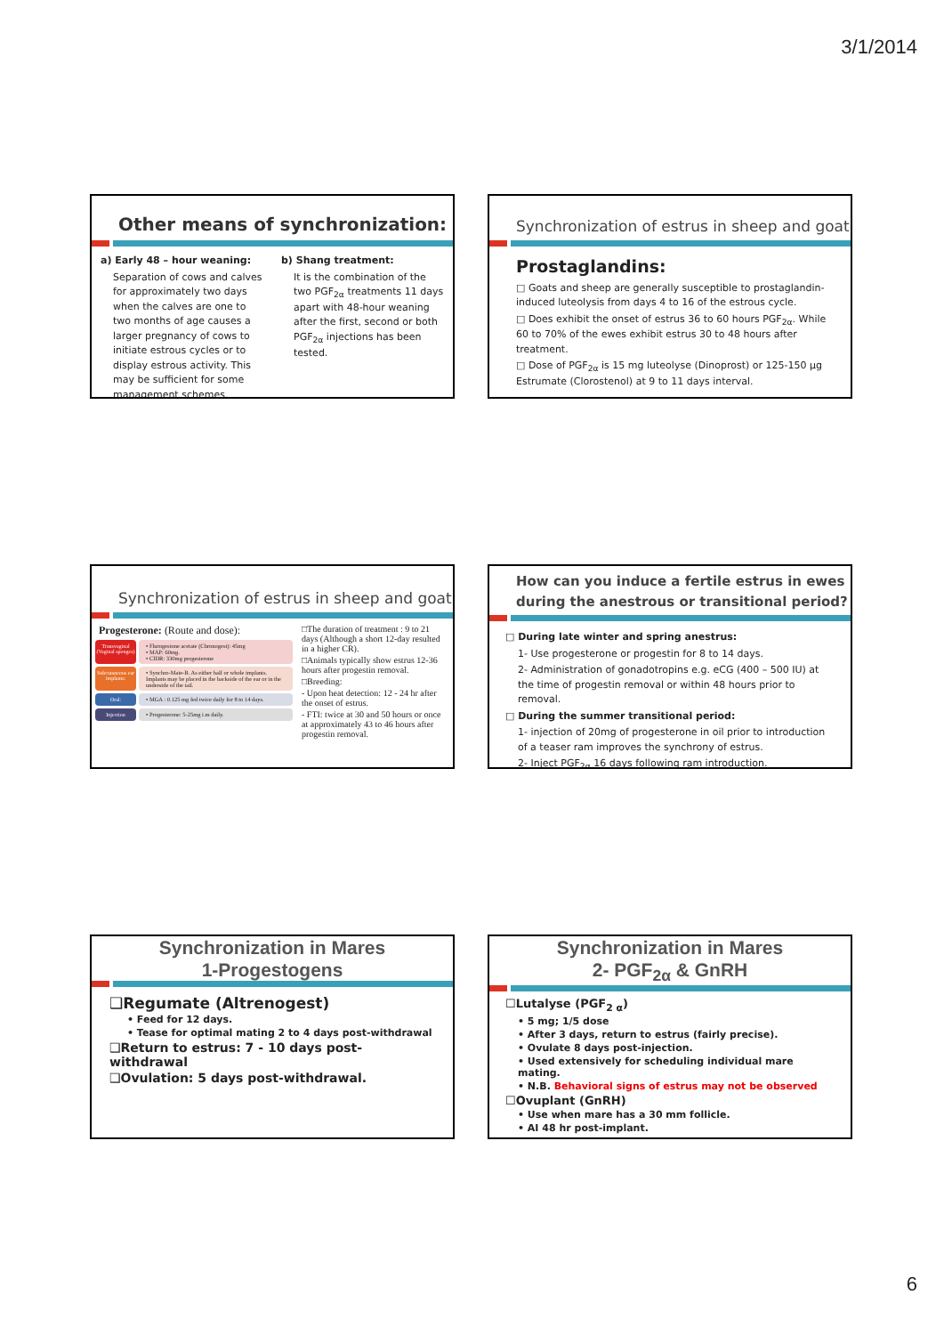3/1/2014
Other means of synchronization:
a) Early 48 – hour weaning:
Separation of cows and calves for approximately two days when the calves are one to two months of age causes a larger pregnancy of cows to initiate estrous cycles or to display estrous activity. This may be sufficient for some management schemes.
b) Shang treatment:
It is the combination of the two PGF<sub>2α</sub> treatments 11 days apart with 48-hour weaning after the first, second or both PGF<sub>2α</sub> injections has been tested.
Synchronization of estrus in sheep and goat
Prostaglandins:
□ Goats and sheep are generally susceptible to prostaglandin-induced luteolysis from days 4 to 16 of the estrous cycle.
□ Does exhibit the onset of estrus 36 to 60 hours PGF<sub>2α</sub>. While 60 to 70% of the ewes exhibit estrus 30 to 48 hours after treatment.
□ Dose of PGF<sub>2α</sub> is 15 mg luteolyse (Dinoprost) or 125-150 µg Estrumate (Clorostenol) at 9 to 11 days interval.
Synchronization of estrus in sheep and goat
Progesterone: (Route and dose):
Transvaginal (Vaginal sponges)
• Flurogestone acetate (Chronogest): 45mg
• MAP: 60mg.
• CIDR: 330mg progesterone
Subcutaneous ear implants:
• Synchro-Mate-B. As either half or whole implants. Implants may be placed in the backside of the ear or in the underside of the tail.
Oral: • MGA : 0.125 mg fed twice daily for 8 to 14 days.
Injection • Progesterone: 5-25mg i.m daily.
□The duration of treatment : 9 to 21 days (Although a short 12-day resulted in a higher CR).
□Animals typically show estrus 12-36 hours after progestin removal.
□Breeding:
- Upon heat detection: 12 - 24 hr after the onset of estrus.
- FTI: twice at 30 and 50 hours or once at approximately 43 to 46 hours after progestin removal.
How can you induce a fertile estrus in ewes during the anestrous or transitional period?
□ During late winter and spring anestrus:
1- Use progesterone or progestin for 8 to 14 days.
2- Administration of gonadotropins e.g. eCG (400 – 500 IU) at the time of progestin removal or within 48 hours prior to removal.
□ During the summer transitional period:
1- injection of 20mg of progesterone in oil prior to introduction of a teaser ram improves the synchrony of estrus.
2- Inject PGF<sub>2α</sub> 16 days following ram introduction.
Synchronization in Mares
1-Progestogens
❑Regumate (Altrenogest)
• Feed for 12 days.
• Tease for optimal mating 2 to 4 days post-withdrawal
❑Return to estrus: 7 - 10 days post-withdrawal
❑Ovulation: 5 days post-withdrawal.
Synchronization in Mares
2- PGF<sub>2α</sub> & GnRH
☐Lutalyse (PGF<sub>2 α</sub>)
• 5 mg; 1/5 dose
• After 3 days, return to estrus (fairly precise).
• Ovulate 8 days post-injection.
• Used extensively for scheduling individual mare mating.
• N.B. Behavioral signs of estrus may not be observed
☐Ovuplant (GnRH)
• Use when mare has a 30 mm follicle.
• AI 48 hr post-implant.
6